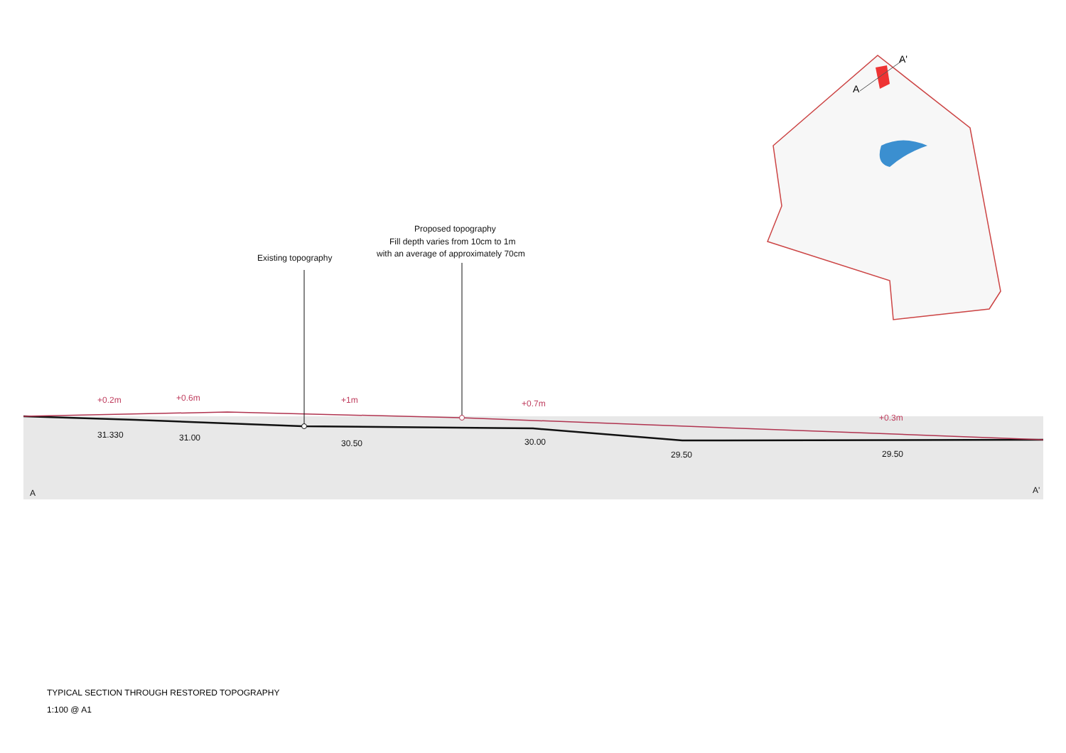A
A'
+0.2m
+0.6m
+1m
+0.7m
+0.3m
31.330
31.00
30.50
30.00
29.50
29.50
A
A'
Existing topography
Proposed topography
Fill depth varies from 10cm to 1m
with an average of approximately 70cm
TYPICAL SECTION THROUGH RESTORED TOPOGRAPHY
1:100 @ A1